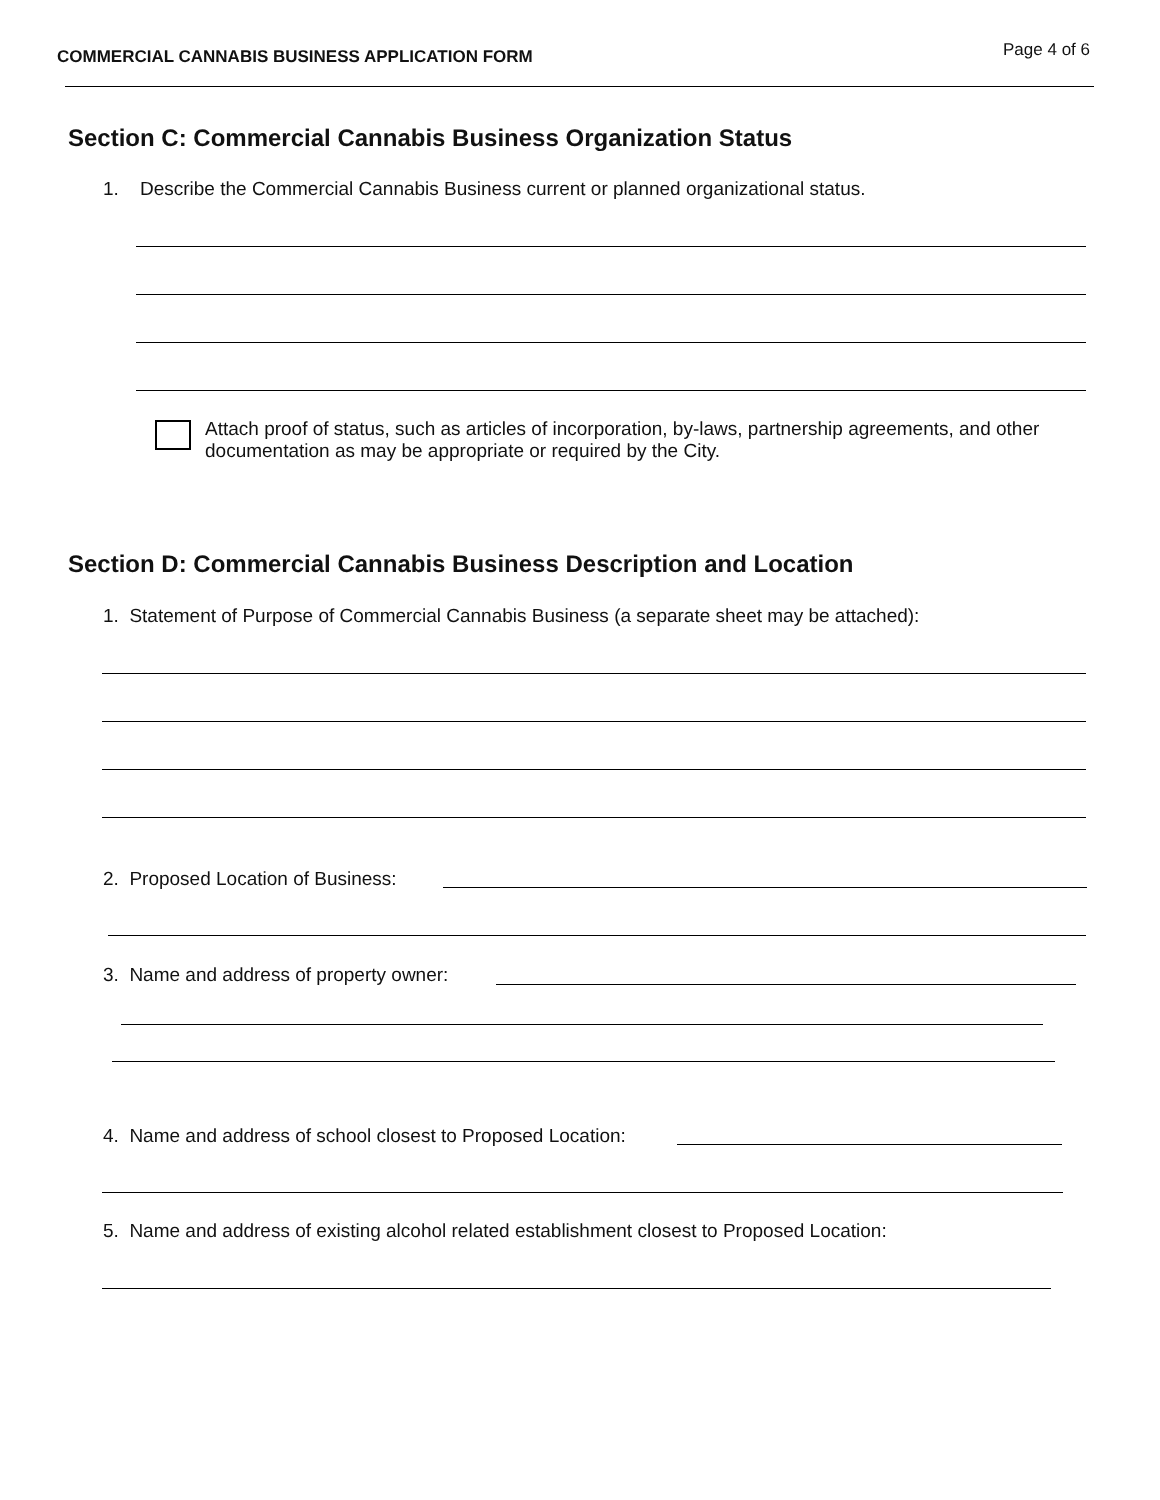COMMERCIAL CANNABIS BUSINESS APPLICATION FORM Page 4 of 6
Section C: Commercial Cannabis Business Organization Status
1. Describe the Commercial Cannabis Business current or planned organizational status.
Attach proof of status, such as articles of incorporation, by-laws, partnership agreements, and other documentation as may be appropriate or required by the City.
Section D: Commercial Cannabis Business Description and Location
1. Statement of Purpose of Commercial Cannabis Business (a separate sheet may be attached):
2. Proposed Location of Business:
3. Name and address of property owner:
4. Name and address of school closest to Proposed Location:
5. Name and address of existing alcohol related establishment closest to Proposed Location: